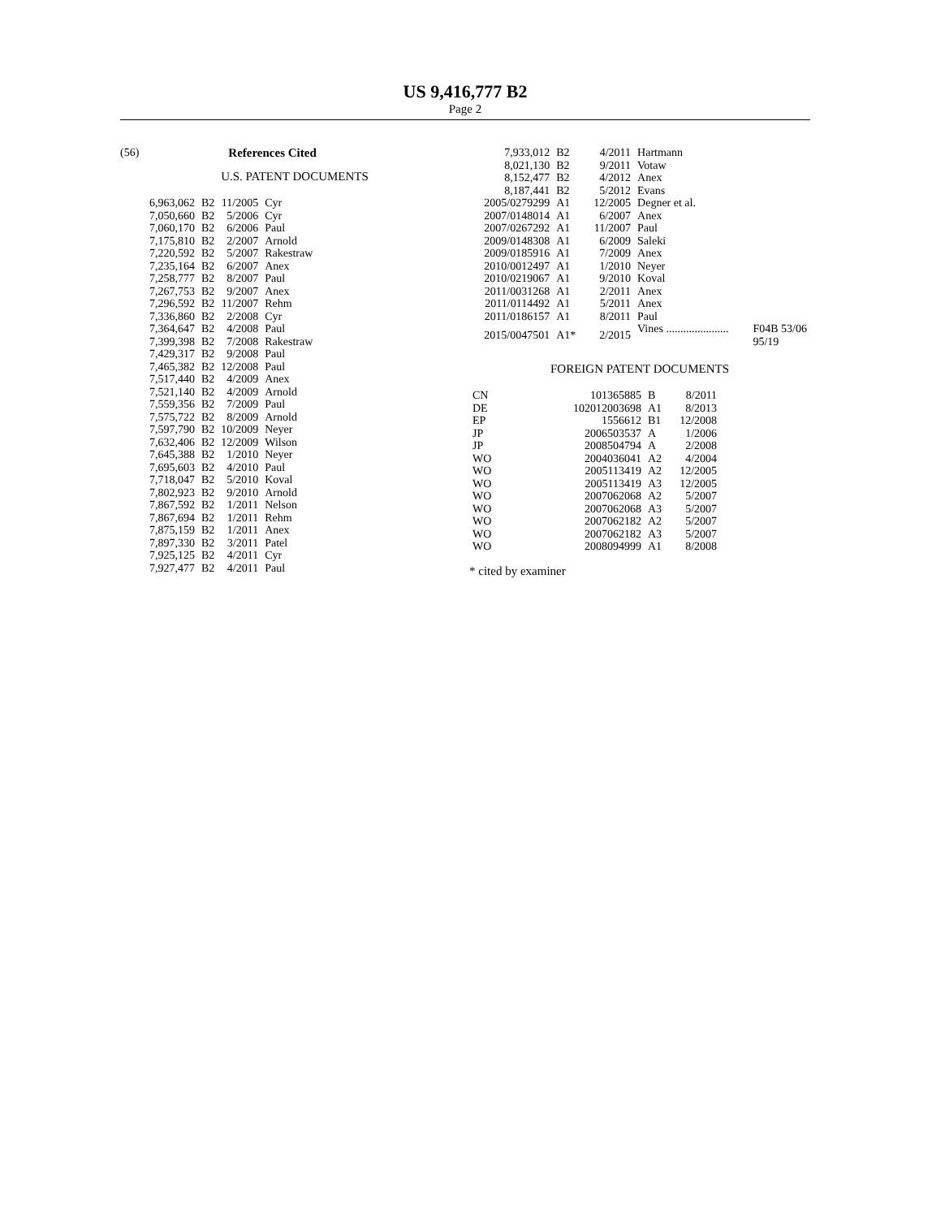US 9,416,777 B2
Page 2
(56) References Cited
U.S. PATENT DOCUMENTS
| 6,963,062 | B2 | 11/2005 | Cyr |
| 7,050,660 | B2 | 5/2006 | Cyr |
| 7,060,170 | B2 | 6/2006 | Paul |
| 7,175,810 | B2 | 2/2007 | Arnold |
| 7,220,592 | B2 | 5/2007 | Rakestraw |
| 7,235,164 | B2 | 6/2007 | Anex |
| 7,258,777 | B2 | 8/2007 | Paul |
| 7,267,753 | B2 | 9/2007 | Anex |
| 7,296,592 | B2 | 11/2007 | Rehm |
| 7,336,860 | B2 | 2/2008 | Cyr |
| 7,364,647 | B2 | 4/2008 | Paul |
| 7,399,398 | B2 | 7/2008 | Rakestraw |
| 7,429,317 | B2 | 9/2008 | Paul |
| 7,465,382 | B2 | 12/2008 | Paul |
| 7,517,440 | B2 | 4/2009 | Anex |
| 7,521,140 | B2 | 4/2009 | Arnold |
| 7,559,356 | B2 | 7/2009 | Paul |
| 7,575,722 | B2 | 8/2009 | Arnold |
| 7,597,790 | B2 | 10/2009 | Neyer |
| 7,632,406 | B2 | 12/2009 | Wilson |
| 7,645,388 | B2 | 1/2010 | Neyer |
| 7,695,603 | B2 | 4/2010 | Paul |
| 7,718,047 | B2 | 5/2010 | Koval |
| 7,802,923 | B2 | 9/2010 | Arnold |
| 7,867,592 | B2 | 1/2011 | Nelson |
| 7,867,694 | B2 | 1/2011 | Rehm |
| 7,875,159 | B2 | 1/2011 | Anex |
| 7,897,330 | B2 | 3/2011 | Patel |
| 7,925,125 | B2 | 4/2011 | Cyr |
| 7,927,477 | B2 | 4/2011 | Paul |
| 7,933,012 | B2 | 4/2011 | Hartmann |
| 8,021,130 | B2 | 9/2011 | Votaw |
| 8,152,477 | B2 | 4/2012 | Anex |
| 8,187,441 | B2 | 5/2012 | Evans |
| 2005/0279299 | A1 | 12/2005 | Degner et al. |
| 2007/0148014 | A1 | 6/2007 | Anex |
| 2007/0267292 | A1 | 11/2007 | Paul |
| 2009/0148308 | A1 | 6/2009 | Saleki |
| 2009/0185916 | A1 | 7/2009 | Anex |
| 2010/0012497 | A1 | 1/2010 | Neyer |
| 2010/0219067 | A1 | 9/2010 | Koval |
| 2011/0031268 | A1 | 2/2011 | Anex |
| 2011/0114492 | A1 | 5/2011 | Anex |
| 2011/0186157 | A1 | 8/2011 | Paul |
| 2015/0047501 | A1* | 2/2015 | Vines ...................... F04B 53/06 95/19 |
FOREIGN PATENT DOCUMENTS
| CN | 101365885 | B | 8/2011 |
| DE | 102012003698 | A1 | 8/2013 |
| EP | 1556612 | B1 | 12/2008 |
| JP | 2006503537 | A | 1/2006 |
| JP | 2008504794 | A | 2/2008 |
| WO | 2004036041 | A2 | 4/2004 |
| WO | 2005113419 | A2 | 12/2005 |
| WO | 2005113419 | A3 | 12/2005 |
| WO | 2007062068 | A2 | 5/2007 |
| WO | 2007062068 | A3 | 5/2007 |
| WO | 2007062182 | A2 | 5/2007 |
| WO | 2007062182 | A3 | 5/2007 |
| WO | 2008094999 | A1 | 8/2008 |
* cited by examiner